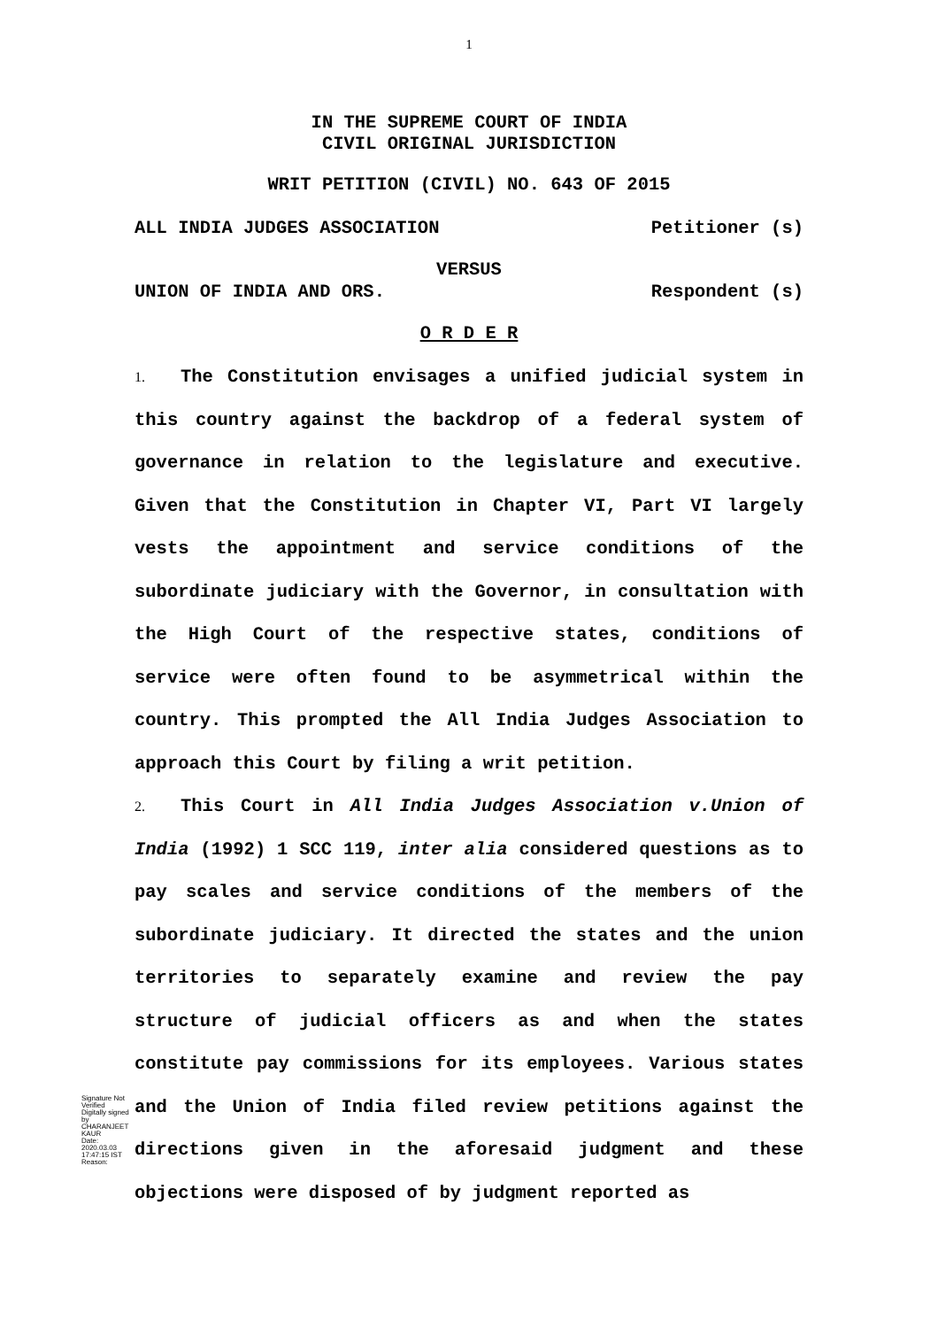1
IN THE SUPREME COURT OF INDIA
CIVIL ORIGINAL JURISDICTION
WRIT PETITION (CIVIL) NO. 643 OF 2015
ALL INDIA JUDGES ASSOCIATION Petitioner (s)
VERSUS
UNION OF INDIA AND ORS. Respondent (s)
O R D E R
1. The Constitution envisages a unified judicial system in this country against the backdrop of a federal system of governance in relation to the legislature and executive. Given that the Constitution in Chapter VI, Part VI largely vests the appointment and service conditions of the subordinate judiciary with the Governor, in consultation with the High Court of the respective states, conditions of service were often found to be asymmetrical within the country. This prompted the All India Judges Association to approach this Court by filing a writ petition.
2. This Court in All India Judges Association v.Union of India (1992) 1 SCC 119, inter alia considered questions as to pay scales and service conditions of the members of the subordinate judiciary. It directed the states and the union territories to separately examine and review the pay structure of judicial officers as and when the states constitute pay commissions for its employees. Various states and the Union of India filed review petitions against the directions given in the aforesaid judgment and these objections were disposed of by judgment reported as
Signature Not Verified
Digitally signed by CHARANJEET KAUR
Date: 2020.03.03
17:47:15 IST
Reason: